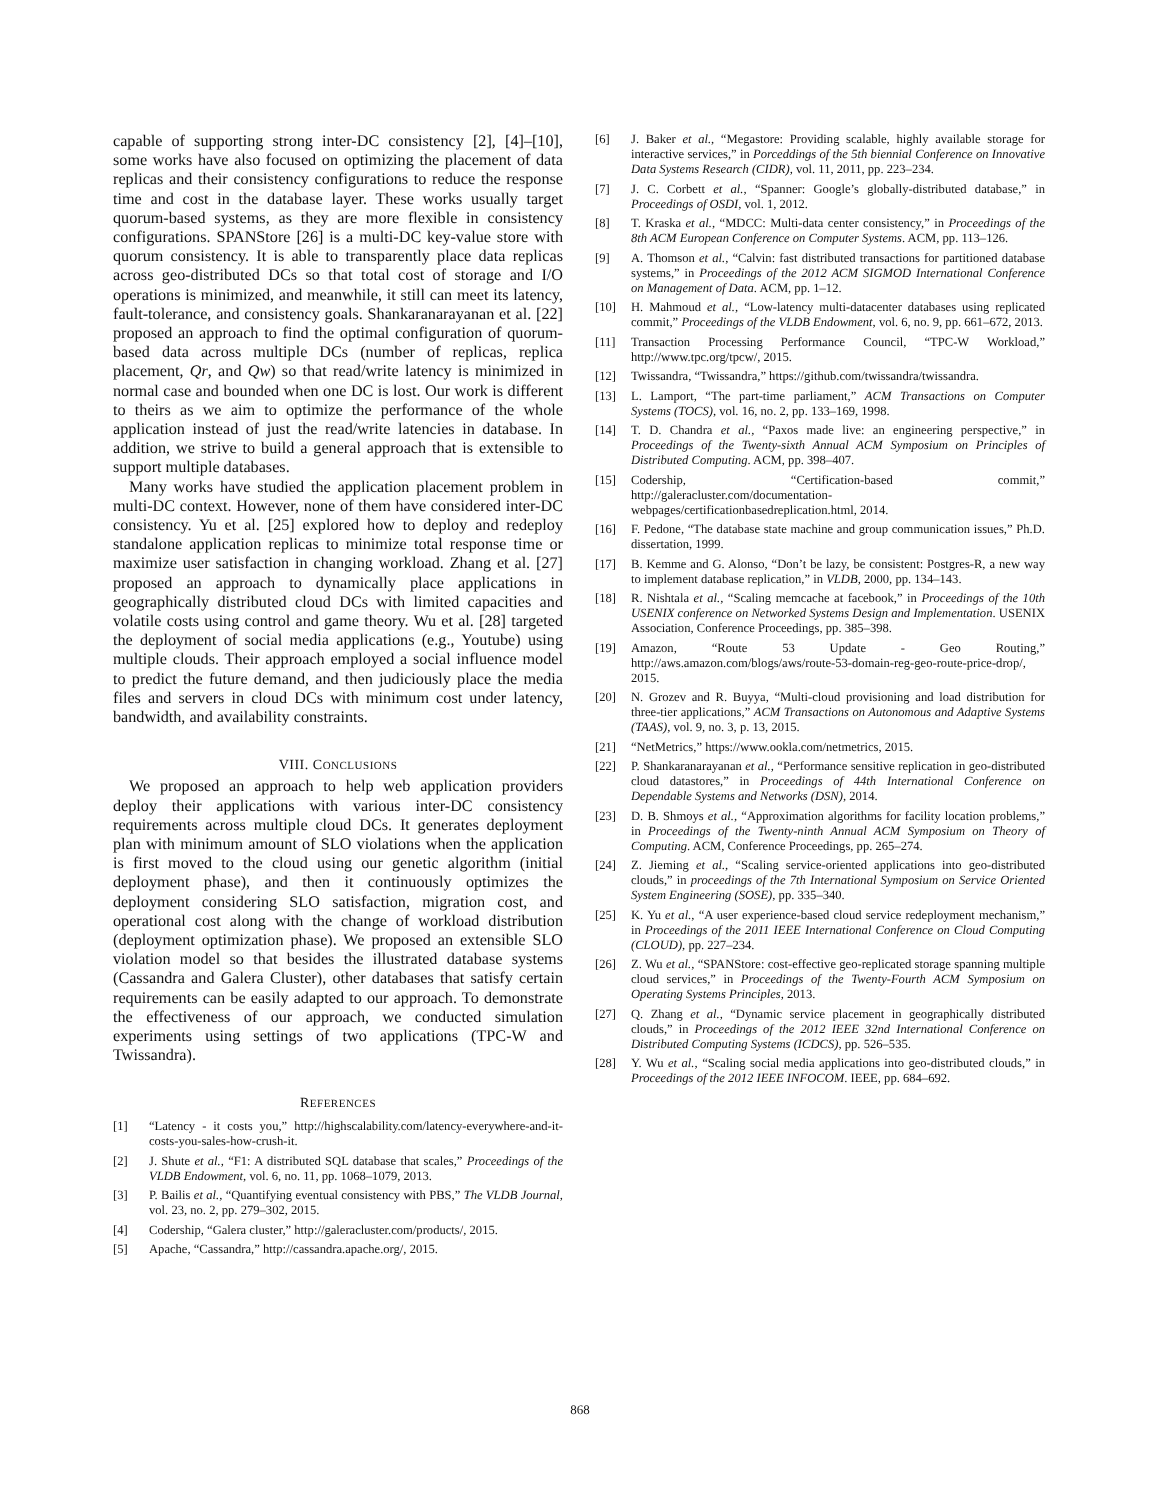capable of supporting strong inter-DC consistency [2], [4]–[10], some works have also focused on optimizing the placement of data replicas and their consistency configurations to reduce the response time and cost in the database layer. These works usually target quorum-based systems, as they are more flexible in consistency configurations. SPANStore [26] is a multi-DC key-value store with quorum consistency. It is able to transparently place data replicas across geo-distributed DCs so that total cost of storage and I/O operations is minimized, and meanwhile, it still can meet its latency, fault-tolerance, and consistency goals. Shankaranarayanan et al. [22] proposed an approach to find the optimal configuration of quorum-based data across multiple DCs (number of replicas, replica placement, Qr, and Qw) so that read/write latency is minimized in normal case and bounded when one DC is lost. Our work is different to theirs as we aim to optimize the performance of the whole application instead of just the read/write latencies in database. In addition, we strive to build a general approach that is extensible to support multiple databases.
Many works have studied the application placement problem in multi-DC context. However, none of them have considered inter-DC consistency. Yu et al. [25] explored how to deploy and redeploy standalone application replicas to minimize total response time or maximize user satisfaction in changing workload. Zhang et al. [27] proposed an approach to dynamically place applications in geographically distributed cloud DCs with limited capacities and volatile costs using control and game theory. Wu et al. [28] targeted the deployment of social media applications (e.g., Youtube) using multiple clouds. Their approach employed a social influence model to predict the future demand, and then judiciously place the media files and servers in cloud DCs with minimum cost under latency, bandwidth, and availability constraints.
VIII. CONCLUSIONS
We proposed an approach to help web application providers deploy their applications with various inter-DC consistency requirements across multiple cloud DCs. It generates deployment plan with minimum amount of SLO violations when the application is first moved to the cloud using our genetic algorithm (initial deployment phase), and then it continuously optimizes the deployment considering SLO satisfaction, migration cost, and operational cost along with the change of workload distribution (deployment optimization phase). We proposed an extensible SLO violation model so that besides the illustrated database systems (Cassandra and Galera Cluster), other databases that satisfy certain requirements can be easily adapted to our approach. To demonstrate the effectiveness of our approach, we conducted simulation experiments using settings of two applications (TPC-W and Twissandra).
REFERENCES
[1] “Latency - it costs you,” http://highscalability.com/latency-everywhere-and-it-costs-you-sales-how-crush-it.
[2] J. Shute et al., “F1: A distributed SQL database that scales,” Proceedings of the VLDB Endowment, vol. 6, no. 11, pp. 1068–1079, 2013.
[3] P. Bailis et al., “Quantifying eventual consistency with PBS,” The VLDB Journal, vol. 23, no. 2, pp. 279–302, 2015.
[4] Codership, “Galera cluster,” http://galeracluster.com/products/, 2015.
[5] Apache, “Cassandra,” http://cassandra.apache.org/, 2015.
[6] J. Baker et al., “Megastore: Providing scalable, highly available storage for interactive services,” in Porceddings of the 5th biennial Conference on Innovative Data Systems Research (CIDR), vol. 11, 2011, pp. 223–234.
[7] J. C. Corbett et al., “Spanner: Google’s globally-distributed database,” in Proceedings of OSDI, vol. 1, 2012.
[8] T. Kraska et al., “MDCC: Multi-data center consistency,” in Proceedings of the 8th ACM European Conference on Computer Systems. ACM, pp. 113–126.
[9] A. Thomson et al., “Calvin: fast distributed transactions for partitioned database systems,” in Proceedings of the 2012 ACM SIGMOD International Conference on Management of Data. ACM, pp. 1–12.
[10] H. Mahmoud et al., “Low-latency multi-datacenter databases using replicated commit,” Proceedings of the VLDB Endowment, vol. 6, no. 9, pp. 661–672, 2013.
[11] Transaction Processing Performance Council, “TPC-W Workload,” http://www.tpc.org/tpcw/, 2015.
[12] Twissandra, “Twissandra,” https://github.com/twissandra/twissandra.
[13] L. Lamport, “The part-time parliament,” ACM Transactions on Computer Systems (TOCS), vol. 16, no. 2, pp. 133–169, 1998.
[14] T. D. Chandra et al., “Paxos made live: an engineering perspective,” in Proceedings of the Twenty-sixth Annual ACM Symposium on Principles of Distributed Computing. ACM, pp. 398–407.
[15] Codership, “Certification-based commit,” http://galeracluster.com/documentation-webpages/certificationbasedreplication.html, 2014.
[16] F. Pedone, “The database state machine and group communication issues,” Ph.D. dissertation, 1999.
[17] B. Kemme and G. Alonso, “Don’t be lazy, be consistent: Postgres-R, a new way to implement database replication,” in VLDB, 2000, pp. 134–143.
[18] R. Nishtala et al., “Scaling memcache at facebook,” in Proceedings of the 10th USENIX conference on Networked Systems Design and Implementation. USENIX Association, Conference Proceedings, pp. 385–398.
[19] Amazon, “Route 53 Update - Geo Routing,” http://aws.amazon.com/blogs/aws/route-53-domain-reg-geo-route-price-drop/, 2015.
[20] N. Grozev and R. Buyya, “Multi-cloud provisioning and load distribution for three-tier applications,” ACM Transactions on Autonomous and Adaptive Systems (TAAS), vol. 9, no. 3, p. 13, 2015.
[21] “NetMetrics,” https://www.ookla.com/netmetrics, 2015.
[22] P. Shankaranarayanan et al., “Performance sensitive replication in geo-distributed cloud datastores,” in Proceedings of 44th International Conference on Dependable Systems and Networks (DSN), 2014.
[23] D. B. Shmoys et al., “Approximation algorithms for facility location problems,” in Proceedings of the Twenty-ninth Annual ACM Symposium on Theory of Computing. ACM, Conference Proceedings, pp. 265–274.
[24] Z. Jieming et al., “Scaling service-oriented applications into geo-distributed clouds,” in proceedings of the 7th International Symposium on Service Oriented System Engineering (SOSE), pp. 335–340.
[25] K. Yu et al., “A user experience-based cloud service redeployment mechanism,” in Proceedings of the 2011 IEEE International Conference on Cloud Computing (CLOUD), pp. 227–234.
[26] Z. Wu et al., “SPANStore: cost-effective geo-replicated storage spanning multiple cloud services,” in Proceedings of the Twenty-Fourth ACM Symposium on Operating Systems Principles, 2013.
[27] Q. Zhang et al., “Dynamic service placement in geographically distributed clouds,” in Proceedings of the 2012 IEEE 32nd International Conference on Distributed Computing Systems (ICDCS), pp. 526–535.
[28] Y. Wu et al., “Scaling social media applications into geo-distributed clouds,” in Proceedings of the 2012 IEEE INFOCOM. IEEE, pp. 684–692.
868